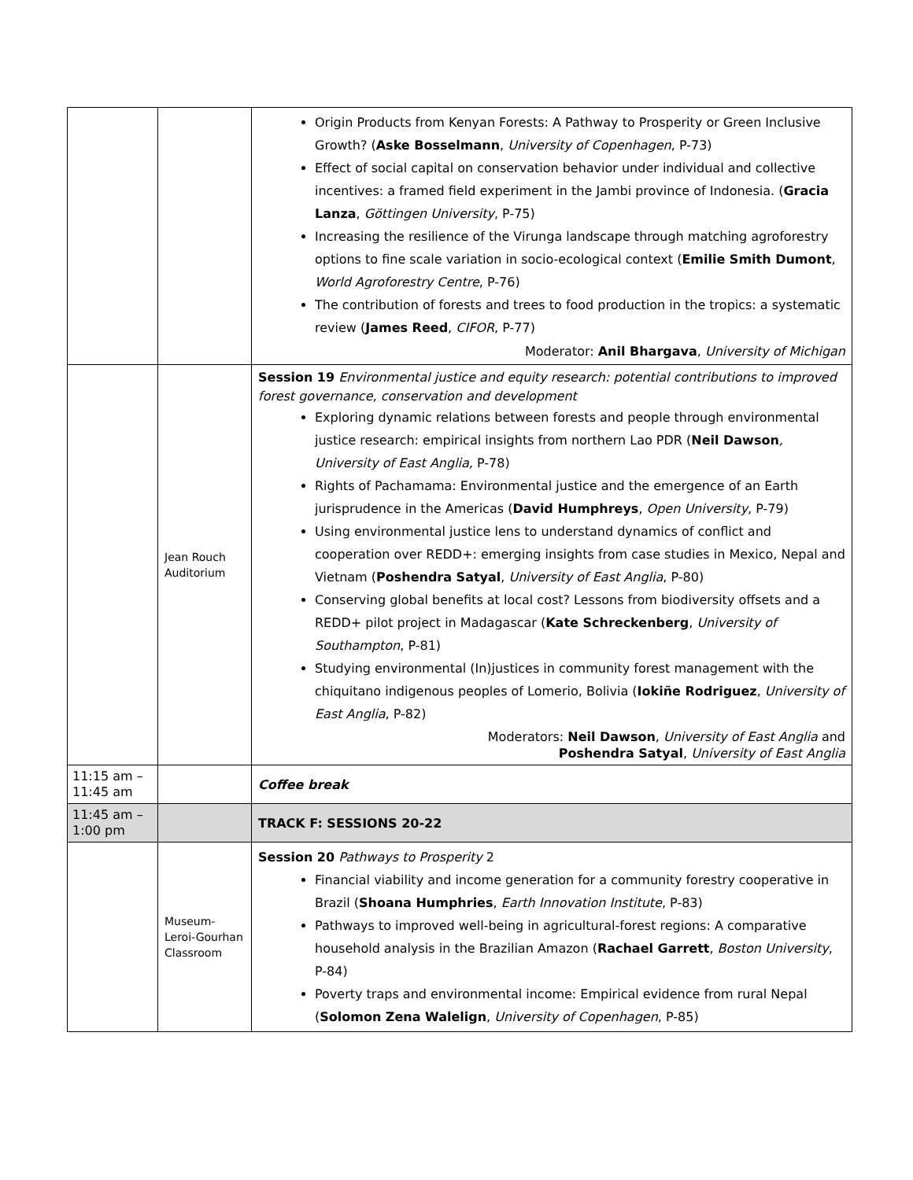| | | Origin Products from Kenyan Forests: A Pathway to Prosperity or Green Inclusive Growth? ( Aske Bosselmann , University of Copenhagen , P-73) Effect of social capital on conservation behavior under individual and collective incentives: a framed field experiment in the Jambi province of Indonesia. ( Gracia Lanza , Göttingen University , P-75) Increasing the resilience of the Virunga landscape through matching agroforestry options to fine scale variation in socio-ecological context ( Emilie Smith Dumont , World Agroforestry Centre , P-76) The contribution of forests and trees to food production in the tropics: a systematic review ( James Reed , CIFOR , P-77) Moderator: Anil Bhargava , University of Michigan |
| | Jean Rouch Auditorium | Session 19 Environmental justice and equity research: potential contributions to improved forest governance, conservation and development Exploring dynamic relations between forests and people through environmental justice research: empirical insights from northern Lao PDR ( Neil Dawson , University of East Anglia, P-78) Rights of Pachamama: Environmental justice and the emergence of an Earth jurisprudence in the Americas ( David Humphreys , Open University , P-79) Using environmental justice lens to understand dynamics of conflict and cooperation over REDD+: emerging insights from case studies in Mexico, Nepal and Vietnam ( Poshendra Satyal , University of East Anglia , P-80) Conserving global benefits at local cost? Lessons from biodiversity offsets and a REDD+ pilot project in Madagascar ( Kate Schreckenberg , University of Southampton , P-81) Studying environmental (In)justices in community forest management with the chiquitano indigenous peoples of Lomerio, Bolivia ( Iokiñe Rodriguez , University of East Anglia , P-82) Moderators: Neil Dawson , University of East Anglia and Poshendra Satyal , University of East Anglia |
| 11:15 am – 11:45 am | | Coffee break |
| 11:45 am – 1:00 pm | | TRACK F: SESSIONS 20-22 |
| | Museum-Leroi-Gourhan Classroom | Session 20 Pathways to Prosperity 2 Financial viability and income generation for a community forestry cooperative in Brazil ( Shoana Humphries , Earth Innovation Institute , P-83) Pathways to improved well-being in agricultural-forest regions: A comparative household analysis in the Brazilian Amazon ( Rachael Garrett , Boston University , P-84) Poverty traps and environmental income: Empirical evidence from rural Nepal ( Solomon Zena Walelign , University of Copenhagen , P-85) |